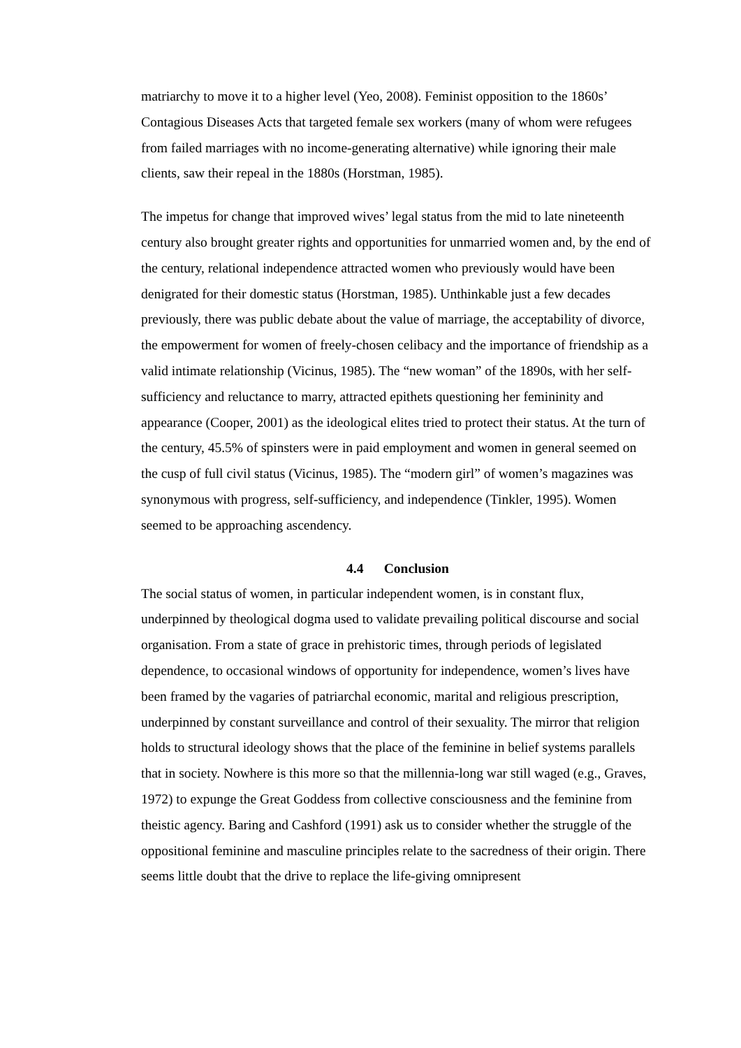matriarchy to move it to a higher level (Yeo, 2008). Feminist opposition to the 1860s’ Contagious Diseases Acts that targeted female sex workers (many of whom were refugees from failed marriages with no income-generating alternative) while ignoring their male clients, saw their repeal in the 1880s (Horstman, 1985).
The impetus for change that improved wives’ legal status from the mid to late nineteenth century also brought greater rights and opportunities for unmarried women and, by the end of the century, relational independence attracted women who previously would have been denigrated for their domestic status (Horstman, 1985). Unthinkable just a few decades previously, there was public debate about the value of marriage, the acceptability of divorce, the empowerment for women of freely-chosen celibacy and the importance of friendship as a valid intimate relationship (Vicinus, 1985). The “new woman” of the 1890s, with her self-sufficiency and reluctance to marry, attracted epithets questioning her femininity and appearance (Cooper, 2001) as the ideological elites tried to protect their status. At the turn of the century, 45.5% of spinsters were in paid employment and women in general seemed on the cusp of full civil status (Vicinus, 1985). The “modern girl” of women’s magazines was synonymous with progress, self-sufficiency, and independence (Tinkler, 1995). Women seemed to be approaching ascendency.
4.4 Conclusion
The social status of women, in particular independent women, is in constant flux, underpinned by theological dogma used to validate prevailing political discourse and social organisation. From a state of grace in prehistoric times, through periods of legislated dependence, to occasional windows of opportunity for independence, women’s lives have been framed by the vagaries of patriarchal economic, marital and religious prescription, underpinned by constant surveillance and control of their sexuality. The mirror that religion holds to structural ideology shows that the place of the feminine in belief systems parallels that in society. Nowhere is this more so that the millennia-long war still waged (e.g., Graves, 1972) to expunge the Great Goddess from collective consciousness and the feminine from theistic agency. Baring and Cashford (1991) ask us to consider whether the struggle of the oppositional feminine and masculine principles relate to the sacredness of their origin. There seems little doubt that the drive to replace the life-giving omnipresent